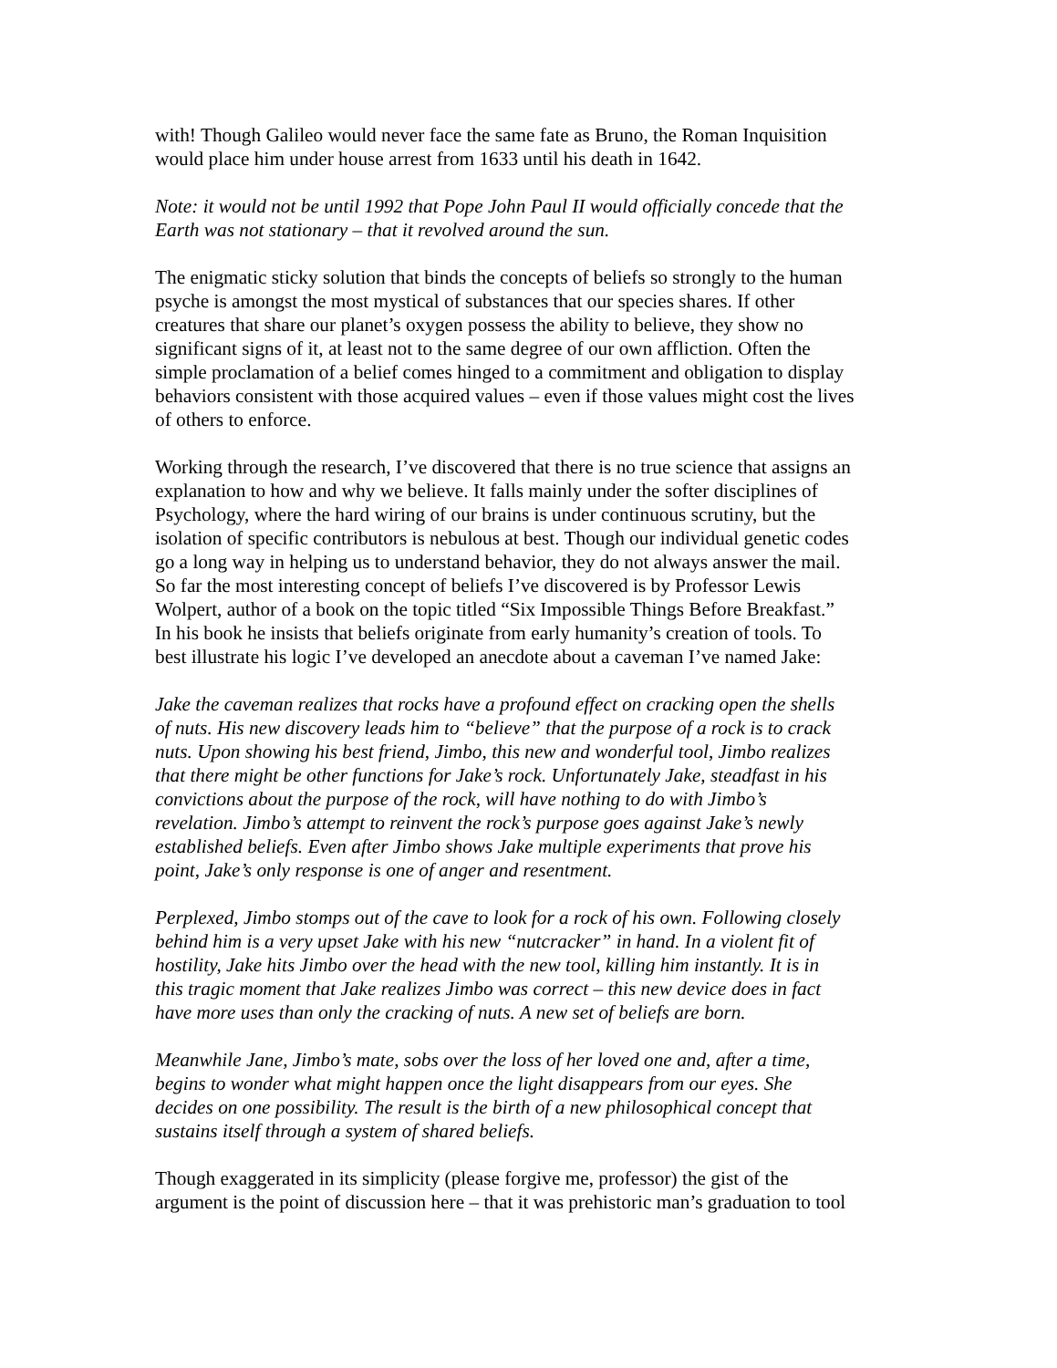with! Though Galileo would never face the same fate as Bruno, the Roman Inquisition would place him under house arrest from 1633 until his death in 1642.
Note: it would not be until 1992 that Pope John Paul II would officially concede that the Earth was not stationary – that it revolved around the sun.
The enigmatic sticky solution that binds the concepts of beliefs so strongly to the human psyche is amongst the most mystical of substances that our species shares. If other creatures that share our planet’s oxygen possess the ability to believe, they show no significant signs of it, at least not to the same degree of our own affliction. Often the simple proclamation of a belief comes hinged to a commitment and obligation to display behaviors consistent with those acquired values – even if those values might cost the lives of others to enforce.
Working through the research, I’ve discovered that there is no true science that assigns an explanation to how and why we believe. It falls mainly under the softer disciplines of Psychology, where the hard wiring of our brains is under continuous scrutiny, but the isolation of specific contributors is nebulous at best. Though our individual genetic codes go a long way in helping us to understand behavior, they do not always answer the mail. So far the most interesting concept of beliefs I’ve discovered is by Professor Lewis Wolpert, author of a book on the topic titled “Six Impossible Things Before Breakfast.” In his book he insists that beliefs originate from early humanity’s creation of tools. To best illustrate his logic I’ve developed an anecdote about a caveman I’ve named Jake:
Jake the caveman realizes that rocks have a profound effect on cracking open the shells of nuts. His new discovery leads him to “believe” that the purpose of a rock is to crack nuts. Upon showing his best friend, Jimbo, this new and wonderful tool, Jimbo realizes that there might be other functions for Jake’s rock. Unfortunately Jake, steadfast in his convictions about the purpose of the rock, will have nothing to do with Jimbo’s revelation. Jimbo’s attempt to reinvent the rock’s purpose goes against Jake’s newly established beliefs. Even after Jimbo shows Jake multiple experiments that prove his point, Jake’s only response is one of anger and resentment.
Perplexed, Jimbo stomps out of the cave to look for a rock of his own. Following closely behind him is a very upset Jake with his new “nutcracker” in hand. In a violent fit of hostility, Jake hits Jimbo over the head with the new tool, killing him instantly. It is in this tragic moment that Jake realizes Jimbo was correct – this new device does in fact have more uses than only the cracking of nuts. A new set of beliefs are born.
Meanwhile Jane, Jimbo’s mate, sobs over the loss of her loved one and, after a time, begins to wonder what might happen once the light disappears from our eyes. She decides on one possibility. The result is the birth of a new philosophical concept that sustains itself through a system of shared beliefs.
Though exaggerated in its simplicity (please forgive me, professor) the gist of the argument is the point of discussion here – that it was prehistoric man’s graduation to tool